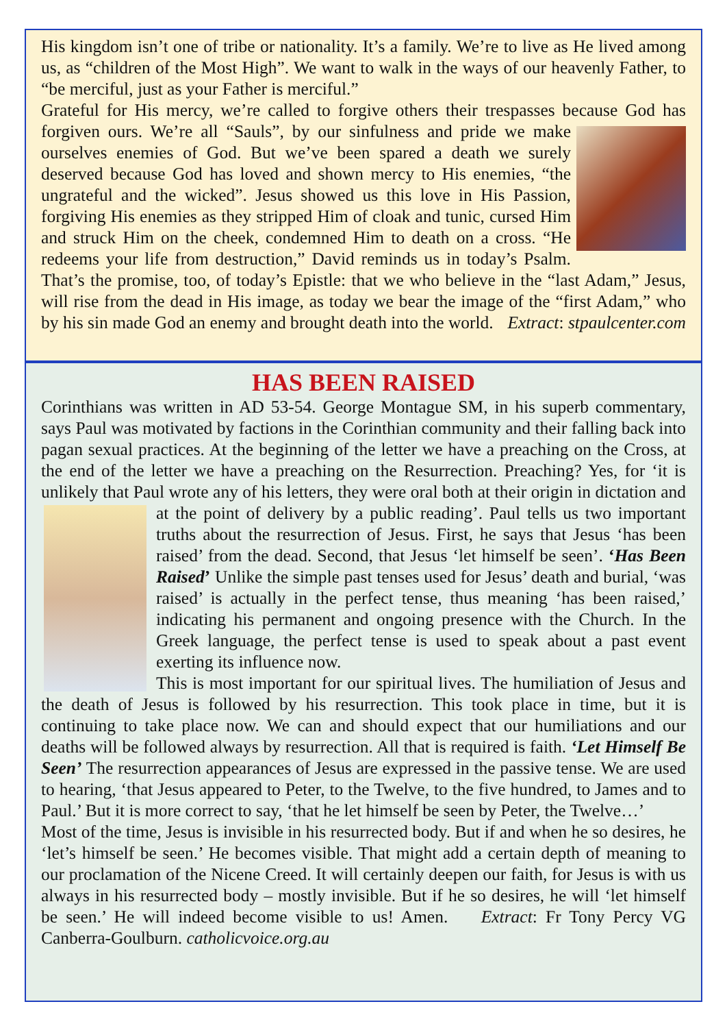His kingdom isn’t one of tribe or nationality. It’s a family. We’re to live as He lived among us, as “children of the Most High”. We want to walk in the ways of our heavenly Father, to “be merciful, just as your Father is merciful.”
Grateful for His mercy, we’re called to forgive others their trespasses because God has forgiven ours. We’re all “Sauls”, by our sinfulness and pride we make ourselves enemies of God. But we’ve been spared a death we surely deserved because God has loved and shown mercy to His enemies, “the ungrateful and the wicked”. Jesus showed us this love in His Passion, forgiving His enemies as they stripped Him of cloak and tunic, cursed Him and struck Him on the cheek, condemned Him to death on a cross. “He redeems your life from destruction,” David reminds us in today’s Psalm. That’s the promise, too, of today’s Epistle: that we who believe in the “last Adam,” Jesus, will rise from the dead in His image, as today we bear the image of the “first Adam,” who by his sin made God an enemy and brought death into the world. Extract: stpaulcenter.com
HAS BEEN RAISED
Corinthians was written in AD 53-54. George Montague SM, in his superb commentary, says Paul was motivated by factions in the Corinthian community and their falling back into pagan sexual practices. At the beginning of the letter we have a preaching on the Cross, at the end of the letter we have a preaching on the Resurrection. Preaching? Yes, for ‘it is unlikely that Paul wrote any of his letters, they were oral both at their origin in dictation and at the point of delivery by a public reading’. Paul tells us two important truths about the resurrection of Jesus. First, he says that Jesus ‘has been raised’ from the dead. Second, that Jesus ‘let himself be seen’. ‘Has Been Raised’ Unlike the simple past tenses used for Jesus’ death and burial, ‘was raised’ is actually in the perfect tense, thus meaning ‘has been raised,’ indicating his permanent and ongoing presence with the Church. In the Greek language, the perfect tense is used to speak about a past event exerting its influence now.
This is most important for our spiritual lives. The humiliation of Jesus and the death of Jesus is followed by his resurrection. This took place in time, but it is continuing to take place now. We can and should expect that our humiliations and our deaths will be followed always by resurrection. All that is required is faith. ‘Let Himself Be Seen’ The resurrection appearances of Jesus are expressed in the passive tense. We are used to hearing, ‘that Jesus appeared to Peter, to the Twelve, to the five hundred, to James and to Paul.’ But it is more correct to say, ‘that he let himself be seen by Peter, the Twelve…’
Most of the time, Jesus is invisible in his resurrected body. But if and when he so desires, he ‘let’s himself be seen.’ He becomes visible. That might add a certain depth of meaning to our proclamation of the Nicene Creed. It will certainly deepen our faith, for Jesus is with us always in his resurrected body – mostly invisible. But if he so desires, he will ‘let himself be seen.’ He will indeed become visible to us! Amen. Extract: Fr Tony Percy VG Canberra-Goulburn. catholicvoice.org.au